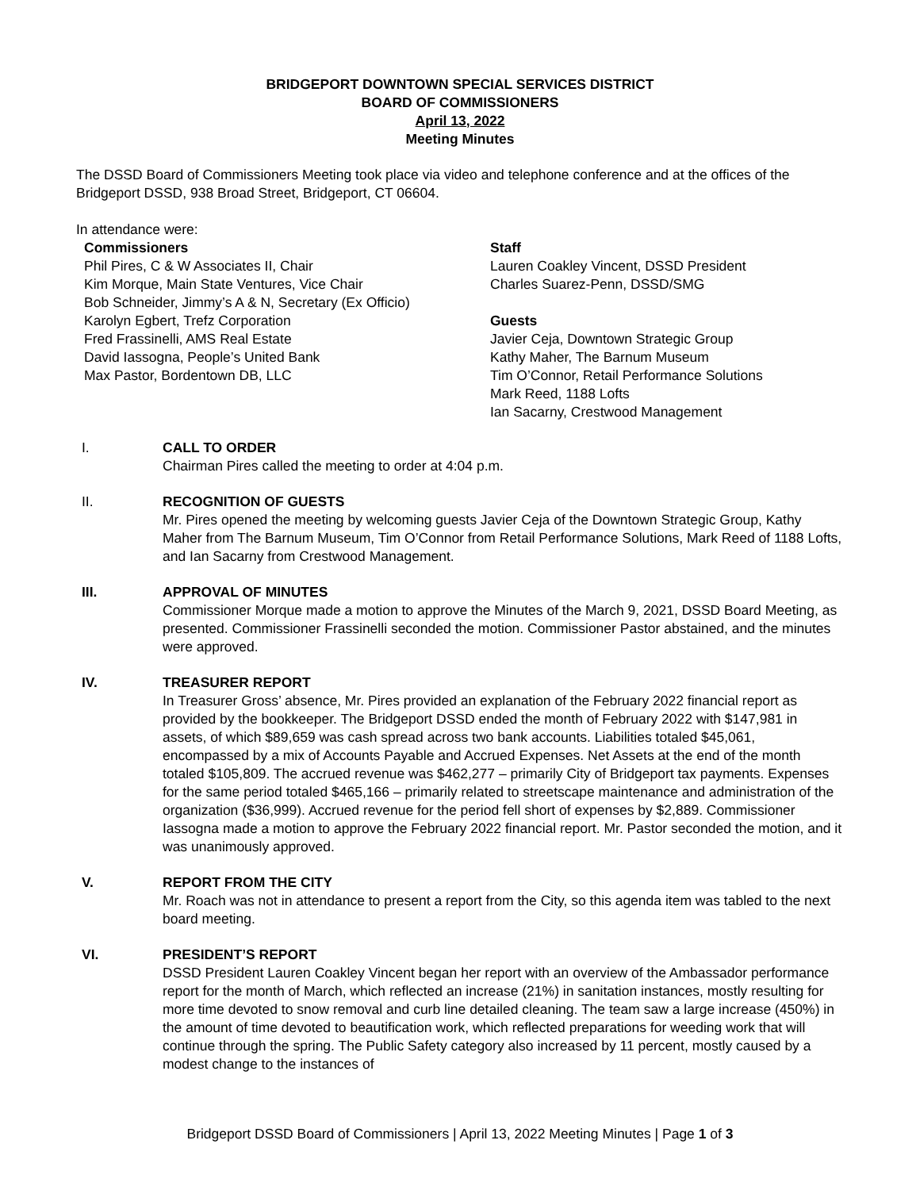BRIDGEPORT DOWNTOWN SPECIAL SERVICES DISTRICT
BOARD OF COMMISSIONERS
April 13, 2022
Meeting Minutes
The DSSD Board of Commissioners Meeting took place via video and telephone conference and at the offices of the Bridgeport DSSD, 938 Broad Street, Bridgeport, CT 06604.
In attendance were:
Commissioners
Phil Pires, C & W Associates II, Chair
Kim Morque, Main State Ventures, Vice Chair
Bob Schneider, Jimmy’s A & N, Secretary (Ex Officio)
Karolyn Egbert, Trefz Corporation
Fred Frassinelli, AMS Real Estate
David Iassogna, People’s United Bank
Max Pastor, Bordentown DB, LLC
Staff
Lauren Coakley Vincent, DSSD President
Charles Suarez-Penn, DSSD/SMG
Guests
Javier Ceja, Downtown Strategic Group
Kathy Maher, The Barnum Museum
Tim O’Connor, Retail Performance Solutions
Mark Reed, 1188 Lofts
Ian Sacarny, Crestwood Management
I. CALL TO ORDER
Chairman Pires called the meeting to order at 4:04 p.m.
II. RECOGNITION OF GUESTS
Mr. Pires opened the meeting by welcoming guests Javier Ceja of the Downtown Strategic Group, Kathy Maher from The Barnum Museum, Tim O’Connor from Retail Performance Solutions, Mark Reed of 1188 Lofts, and Ian Sacarny from Crestwood Management.
III. APPROVAL OF MINUTES
Commissioner Morque made a motion to approve the Minutes of the March 9, 2021, DSSD Board Meeting, as presented. Commissioner Frassinelli seconded the motion. Commissioner Pastor abstained, and the minutes were approved.
IV. TREASURER REPORT
In Treasurer Gross’ absence, Mr. Pires provided an explanation of the February 2022 financial report as provided by the bookkeeper. The Bridgeport DSSD ended the month of February 2022 with $147,981 in assets, of which $89,659 was cash spread across two bank accounts. Liabilities totaled $45,061, encompassed by a mix of Accounts Payable and Accrued Expenses. Net Assets at the end of the month totaled $105,809. The accrued revenue was $462,277 – primarily City of Bridgeport tax payments. Expenses for the same period totaled $465,166 – primarily related to streetscape maintenance and administration of the organization ($36,999). Accrued revenue for the period fell short of expenses by $2,889. Commissioner Iassogna made a motion to approve the February 2022 financial report. Mr. Pastor seconded the motion, and it was unanimously approved.
V. REPORT FROM THE CITY
Mr. Roach was not in attendance to present a report from the City, so this agenda item was tabled to the next board meeting.
VI. PRESIDENT’S REPORT
DSSD President Lauren Coakley Vincent began her report with an overview of the Ambassador performance report for the month of March, which reflected an increase (21%) in sanitation instances, mostly resulting for more time devoted to snow removal and curb line detailed cleaning. The team saw a large increase (450%) in the amount of time devoted to beautification work, which reflected preparations for weeding work that will continue through the spring. The Public Safety category also increased by 11 percent, mostly caused by a modest change to the instances of
Bridgeport DSSD Board of Commissioners | April 13, 2022 Meeting Minutes | Page 1 of 3